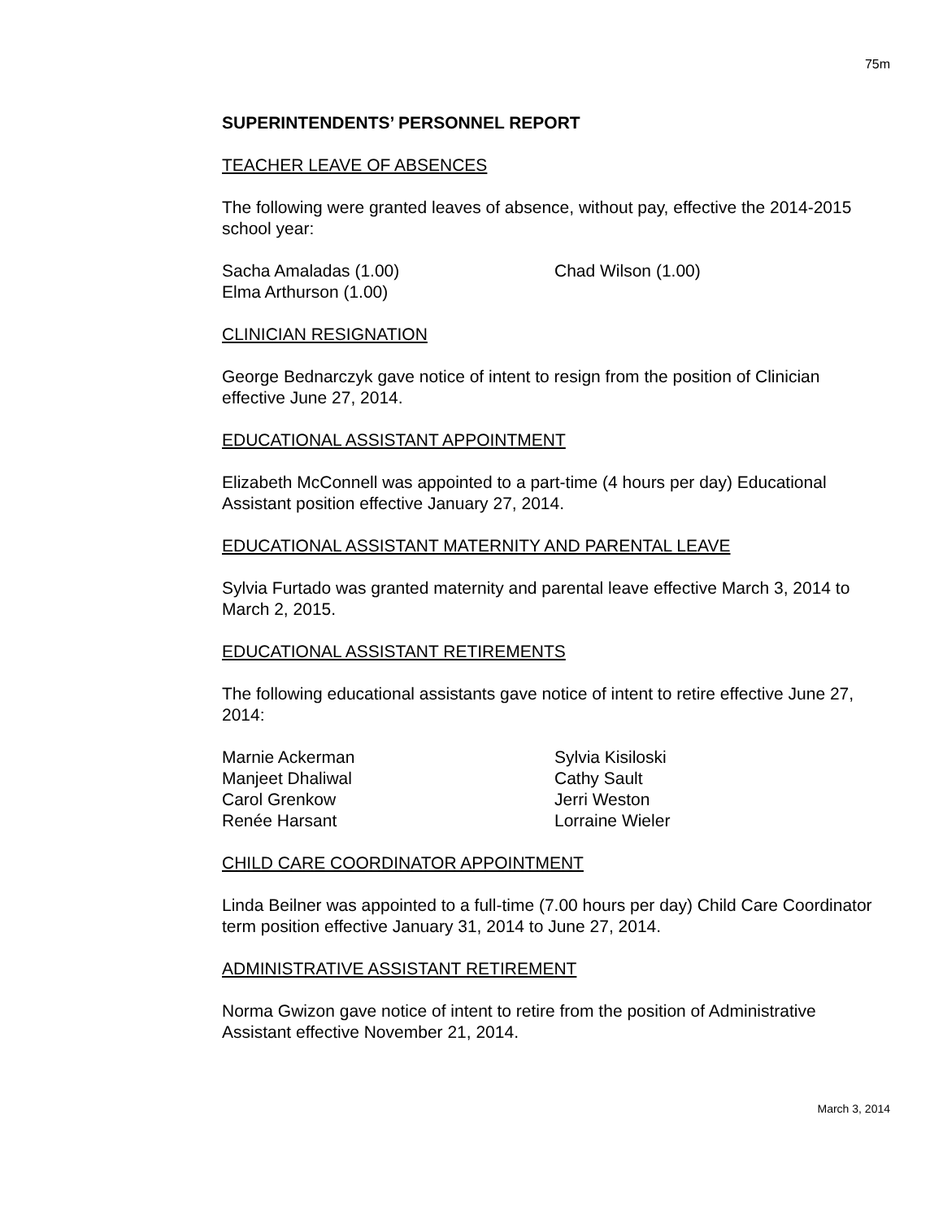75m
SUPERINTENDENTS’ PERSONNEL REPORT
TEACHER LEAVE OF ABSENCES
The following were granted leaves of absence, without pay, effective the 2014-2015 school year:
Sacha Amaladas (1.00)
Elma Arthurson (1.00)
Chad Wilson (1.00)
CLINICIAN RESIGNATION
George Bednarczyk gave notice of intent to resign from the position of Clinician effective June 27, 2014.
EDUCATIONAL ASSISTANT APPOINTMENT
Elizabeth McConnell was appointed to a part-time (4 hours per day) Educational Assistant position effective January 27, 2014.
EDUCATIONAL ASSISTANT MATERNITY AND PARENTAL LEAVE
Sylvia Furtado was granted maternity and parental leave effective March 3, 2014 to March 2, 2015.
EDUCATIONAL ASSISTANT RETIREMENTS
The following educational assistants gave notice of intent to retire effective June 27, 2014:
Marnie Ackerman
Manjeet Dhaliwal
Carol Grenkow
Renée Harsant
Sylvia Kisiloski
Cathy Sault
Jerri Weston
Lorraine Wieler
CHILD CARE COORDINATOR APPOINTMENT
Linda Beilner was appointed to a full-time (7.00 hours per day) Child Care Coordinator term position effective January 31, 2014 to June 27, 2014.
ADMINISTRATIVE ASSISTANT RETIREMENT
Norma Gwizon gave notice of intent to retire from the position of Administrative Assistant effective November 21, 2014.
March 3, 2014